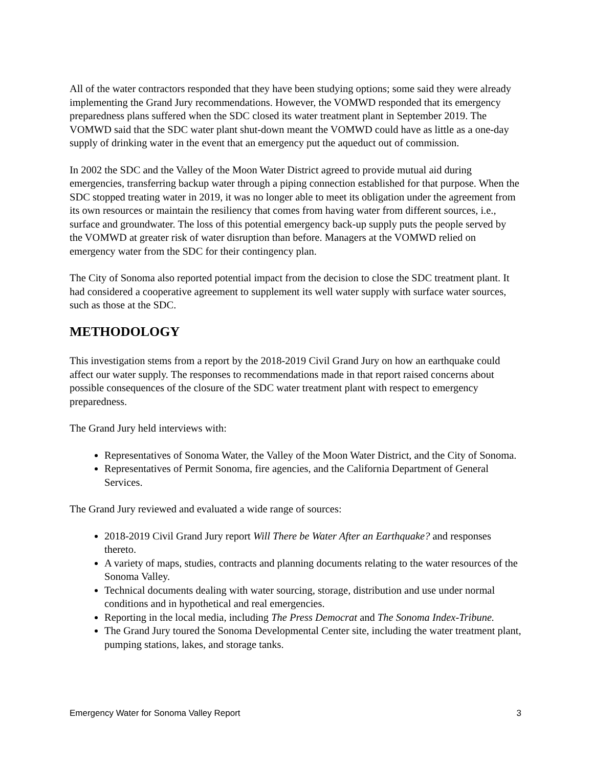All of the water contractors responded that they have been studying options; some said they were already implementing the Grand Jury recommendations. However, the VOMWD responded that its emergency preparedness plans suffered when the SDC closed its water treatment plant in September 2019. The VOMWD said that the SDC water plant shut-down meant the VOMWD could have as little as a one-day supply of drinking water in the event that an emergency put the aqueduct out of commission.
In 2002 the SDC and the Valley of the Moon Water District agreed to provide mutual aid during emergencies, transferring backup water through a piping connection established for that purpose. When the SDC stopped treating water in 2019, it was no longer able to meet its obligation under the agreement from its own resources or maintain the resiliency that comes from having water from different sources, i.e., surface and groundwater. The loss of this potential emergency back-up supply puts the people served by the VOMWD at greater risk of water disruption than before. Managers at the VOMWD relied on emergency water from the SDC for their contingency plan.
The City of Sonoma also reported potential impact from the decision to close the SDC treatment plant. It had considered a cooperative agreement to supplement its well water supply with surface water sources, such as those at the SDC.
METHODOLOGY
This investigation stems from a report by the 2018-2019 Civil Grand Jury on how an earthquake could affect our water supply. The responses to recommendations made in that report raised concerns about possible consequences of the closure of the SDC water treatment plant with respect to emergency preparedness.
The Grand Jury held interviews with:
Representatives of Sonoma Water, the Valley of the Moon Water District, and the City of Sonoma.
Representatives of Permit Sonoma, fire agencies, and the California Department of General Services.
The Grand Jury reviewed and evaluated a wide range of sources:
2018-2019 Civil Grand Jury report Will There be Water After an Earthquake? and responses thereto.
A variety of maps, studies, contracts and planning documents relating to the water resources of the Sonoma Valley.
Technical documents dealing with water sourcing, storage, distribution and use under normal conditions and in hypothetical and real emergencies.
Reporting in the local media, including The Press Democrat and The Sonoma Index-Tribune.
The Grand Jury toured the Sonoma Developmental Center site, including the water treatment plant, pumping stations, lakes, and storage tanks.
Emergency Water for Sonoma Valley Report 3